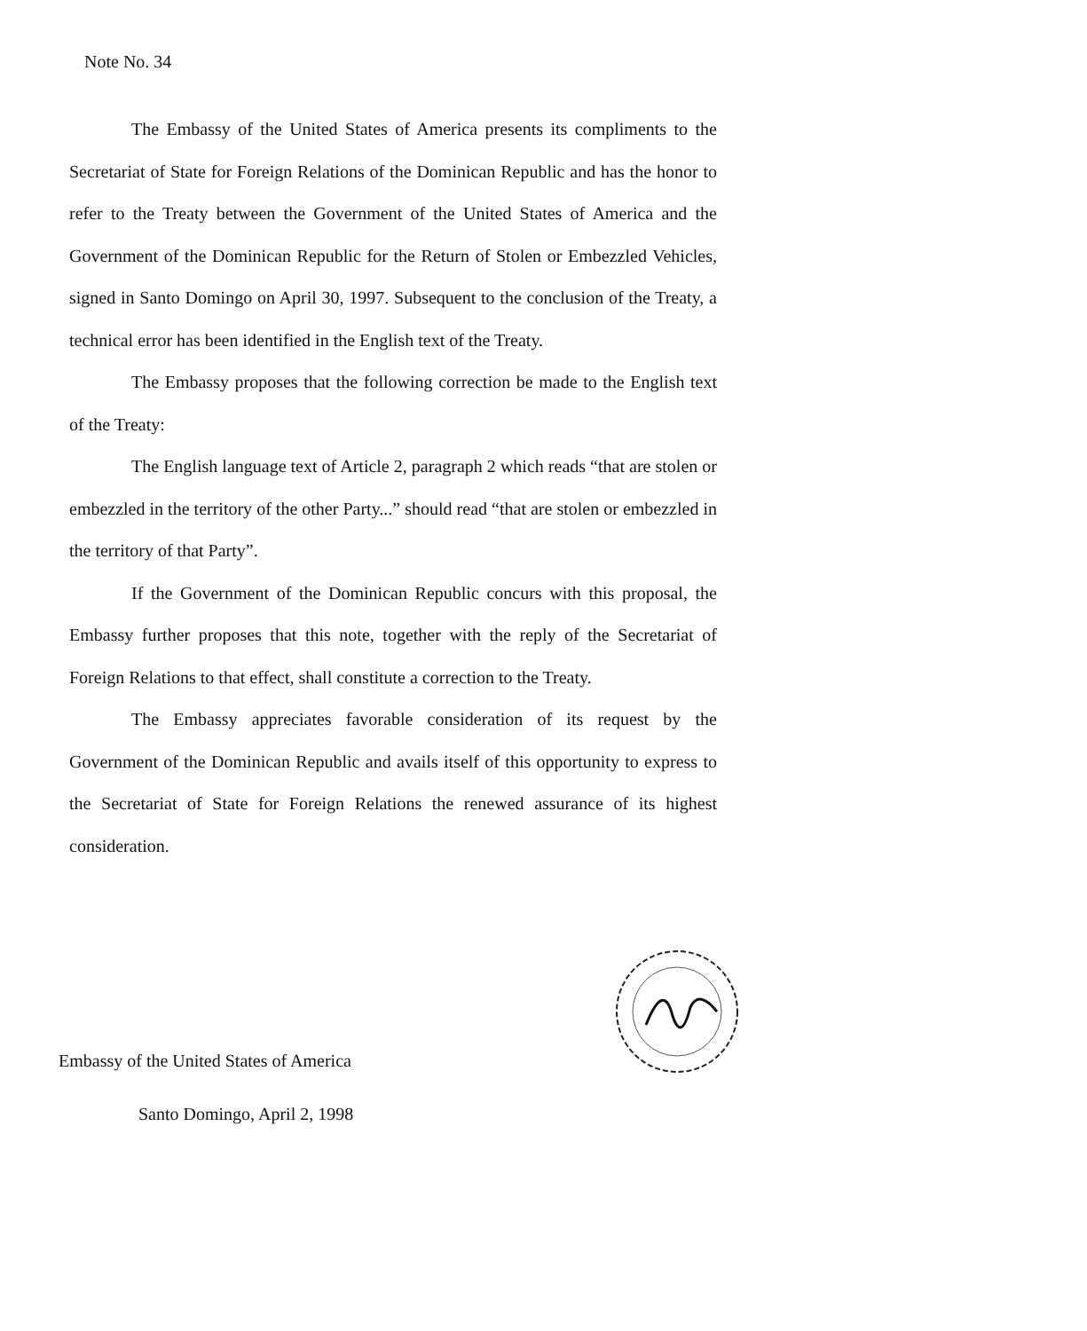Note No. 34
The Embassy of the United States of America presents its compliments to the Secretariat of State for Foreign Relations of the Dominican Republic and has the honor to refer to the Treaty between the Government of the United States of America and the Government of the Dominican Republic for the Return of Stolen or Embezzled Vehicles, signed in Santo Domingo on April 30, 1997. Subsequent to the conclusion of the Treaty, a technical error has been identified in the English text of the Treaty.
The Embassy proposes that the following correction be made to the English text of the Treaty:
The English language text of Article 2, paragraph 2 which reads “that are stolen or embezzled in the territory of the other Party...” should read “that are stolen or embezzled in the territory of that Party”.
If the Government of the Dominican Republic concurs with this proposal, the Embassy further proposes that this note, together with the reply of the Secretariat of Foreign Relations to that effect, shall constitute a correction to the Treaty.
The Embassy appreciates favorable consideration of its request by the Government of the Dominican Republic and avails itself of this opportunity to express to the Secretariat of State for Foreign Relations the renewed assurance of its highest consideration.
Embassy of the United States of America
Santo Domingo, April 2, 1998